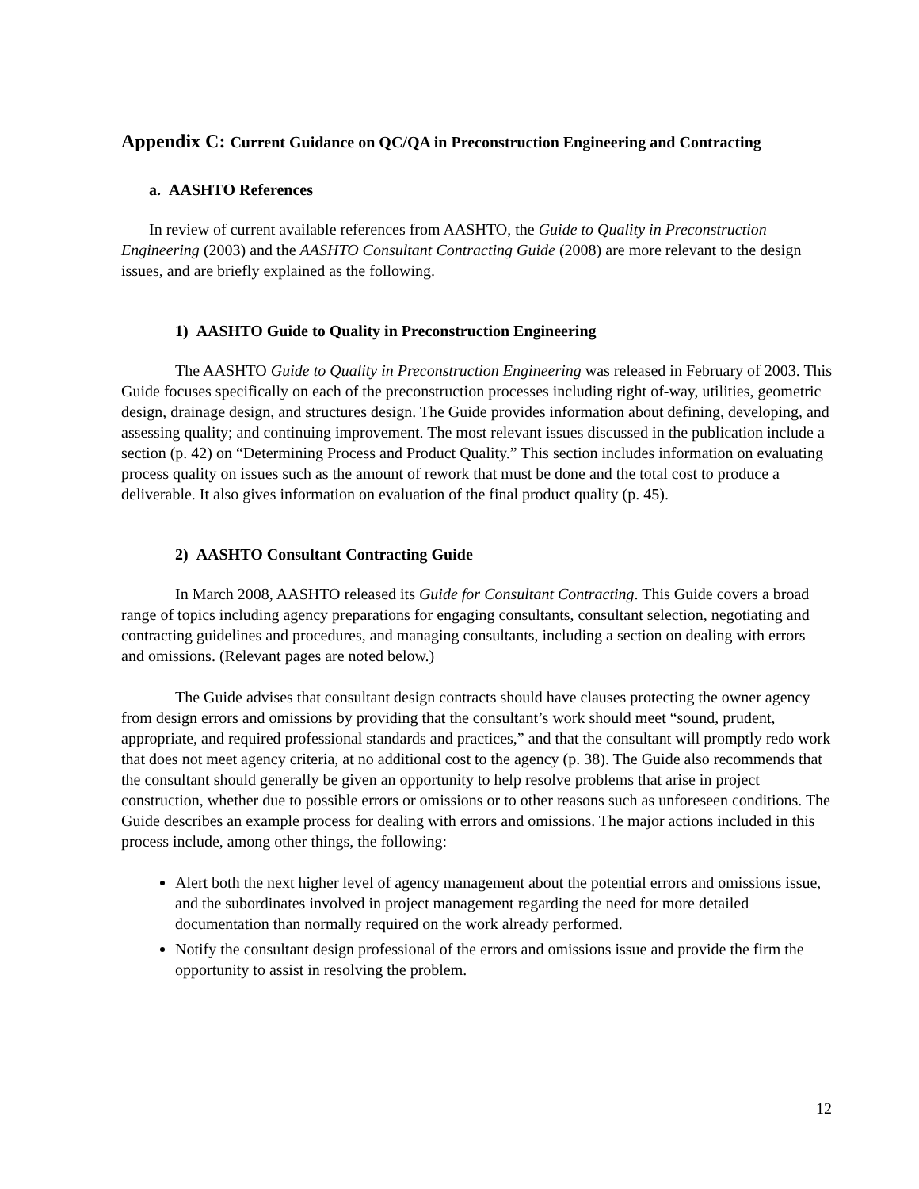Appendix C: Current Guidance on QC/QA in Preconstruction Engineering and Contracting
a. AASHTO References
In review of current available references from AASHTO, the Guide to Quality in Preconstruction Engineering (2003) and the AASHTO Consultant Contracting Guide (2008) are more relevant to the design issues, and are briefly explained as the following.
1) AASHTO Guide to Quality in Preconstruction Engineering
The AASHTO Guide to Quality in Preconstruction Engineering was released in February of 2003. This Guide focuses specifically on each of the preconstruction processes including right of-way, utilities, geometric design, drainage design, and structures design. The Guide provides information about defining, developing, and assessing quality; and continuing improvement. The most relevant issues discussed in the publication include a section (p. 42) on “Determining Process and Product Quality.” This section includes information on evaluating process quality on issues such as the amount of rework that must be done and the total cost to produce a deliverable. It also gives information on evaluation of the final product quality (p. 45).
2) AASHTO Consultant Contracting Guide
In March 2008, AASHTO released its Guide for Consultant Contracting. This Guide covers a broad range of topics including agency preparations for engaging consultants, consultant selection, negotiating and contracting guidelines and procedures, and managing consultants, including a section on dealing with errors and omissions. (Relevant pages are noted below.)
The Guide advises that consultant design contracts should have clauses protecting the owner agency from design errors and omissions by providing that the consultant’s work should meet “sound, prudent, appropriate, and required professional standards and practices,” and that the consultant will promptly redo work that does not meet agency criteria, at no additional cost to the agency (p. 38). The Guide also recommends that the consultant should generally be given an opportunity to help resolve problems that arise in project construction, whether due to possible errors or omissions or to other reasons such as unforeseen conditions. The Guide describes an example process for dealing with errors and omissions. The major actions included in this process include, among other things, the following:
Alert both the next higher level of agency management about the potential errors and omissions issue, and the subordinates involved in project management regarding the need for more detailed documentation than normally required on the work already performed.
Notify the consultant design professional of the errors and omissions issue and provide the firm the opportunity to assist in resolving the problem.
12